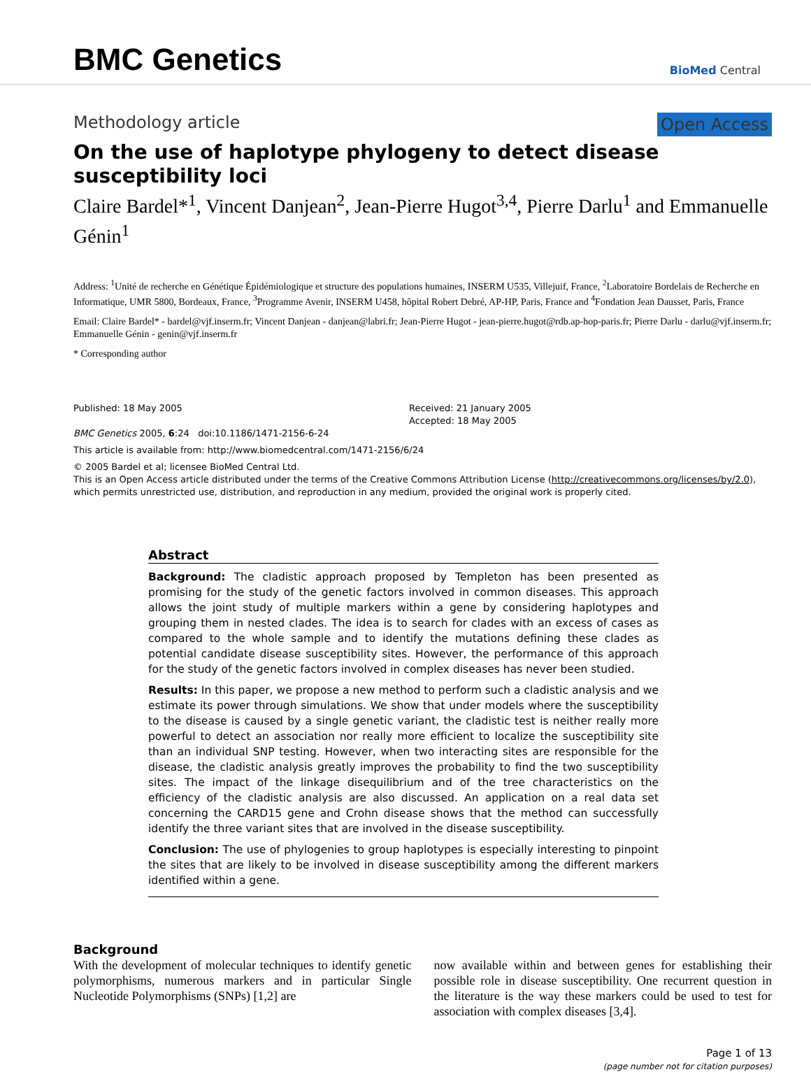BMC Genetics
BioMed Central
Methodology article Open Access
On the use of haplotype phylogeny to detect disease susceptibility loci
Claire Bardel*<sup>1</sup>, Vincent Danjean<sup>2</sup>, Jean-Pierre Hugot<sup>3,4</sup>, Pierre Darlu<sup>1</sup> and Emmanuelle Génin<sup>1</sup>
Address: <sup>1</sup>Unité de recherche en Génétique Épidémiologique et structure des populations humaines, INSERM U535, Villejuif, France, <sup>2</sup>Laboratoire Bordelais de Recherche en Informatique, UMR 5800, Bordeaux, France, <sup>3</sup>Programme Avenir, INSERM U458, hôpital Robert Debré, AP-HP, Paris, France and <sup>4</sup>Fondation Jean Dausset, Paris, France
Email: Claire Bardel* - bardel@vjf.inserm.fr; Vincent Danjean - danjean@labri.fr; Jean-Pierre Hugot - jean-pierre.hugot@rdb.ap-hop-paris.fr; Pierre Darlu - darlu@vjf.inserm.fr; Emmanuelle Génin - genin@vjf.inserm.fr
* Corresponding author
Published: 18 May 2005
BMC Genetics 2005, 6:24 doi:10.1186/1471-2156-6-24
Received: 21 January 2005
Accepted: 18 May 2005
This article is available from: http://www.biomedcentral.com/1471-2156/6/24
© 2005 Bardel et al; licensee BioMed Central Ltd.
This is an Open Access article distributed under the terms of the Creative Commons Attribution License (http://creativecommons.org/licenses/by/2.0), which permits unrestricted use, distribution, and reproduction in any medium, provided the original work is properly cited.
Abstract
Background: The cladistic approach proposed by Templeton has been presented as promising for the study of the genetic factors involved in common diseases. This approach allows the joint study of multiple markers within a gene by considering haplotypes and grouping them in nested clades. The idea is to search for clades with an excess of cases as compared to the whole sample and to identify the mutations defining these clades as potential candidate disease susceptibility sites. However, the performance of this approach for the study of the genetic factors involved in complex diseases has never been studied.
Results: In this paper, we propose a new method to perform such a cladistic analysis and we estimate its power through simulations. We show that under models where the susceptibility to the disease is caused by a single genetic variant, the cladistic test is neither really more powerful to detect an association nor really more efficient to localize the susceptibility site than an individual SNP testing. However, when two interacting sites are responsible for the disease, the cladistic analysis greatly improves the probability to find the two susceptibility sites. The impact of the linkage disequilibrium and of the tree characteristics on the efficiency of the cladistic analysis are also discussed. An application on a real data set concerning the CARD15 gene and Crohn disease shows that the method can successfully identify the three variant sites that are involved in the disease susceptibility.
Conclusion: The use of phylogenies to group haplotypes is especially interesting to pinpoint the sites that are likely to be involved in disease susceptibility among the different markers identified within a gene.
Background
With the development of molecular techniques to identify genetic polymorphisms, numerous markers and in particular Single Nucleotide Polymorphisms (SNPs) [1,2] are
now available within and between genes for establishing their possible role in disease susceptibility. One recurrent question in the literature is the way these markers could be used to test for association with complex diseases [3,4].
Page 1 of 13
(page number not for citation purposes)